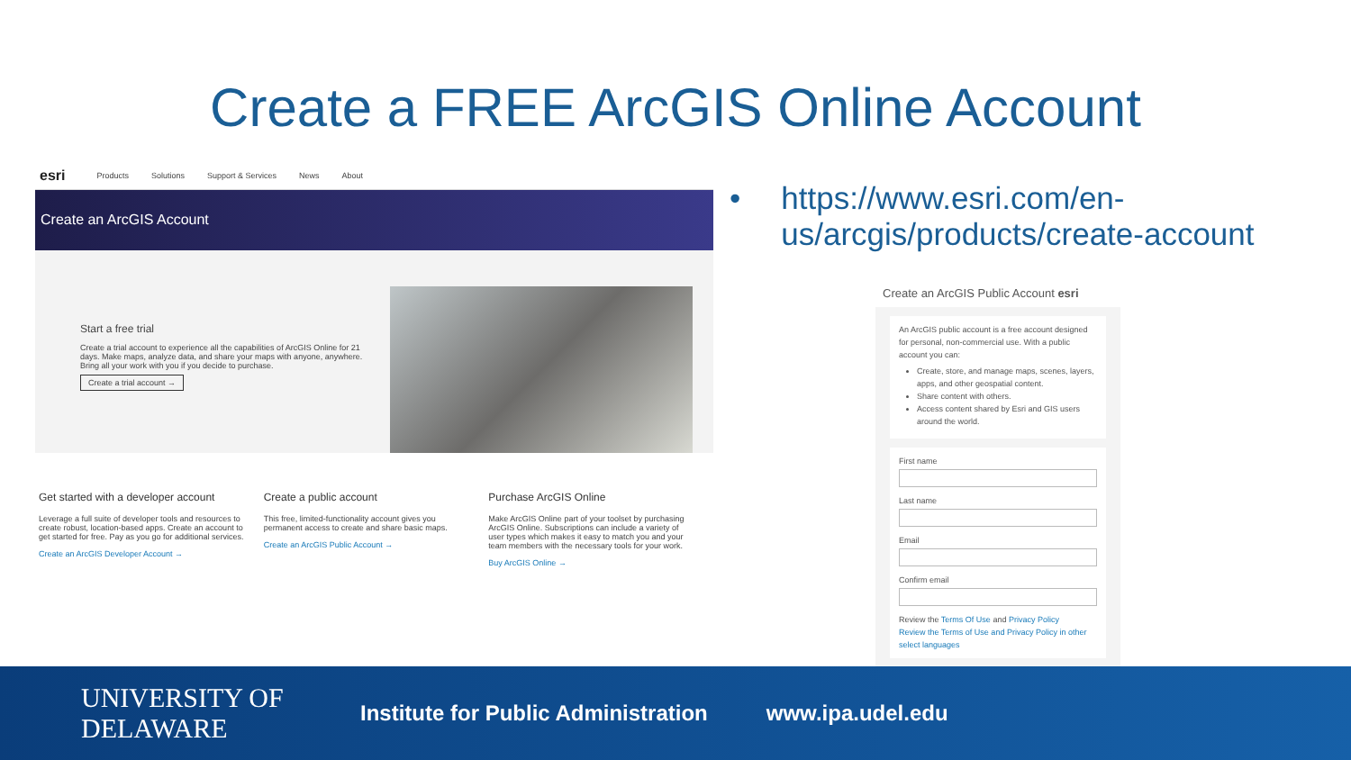Create a FREE ArcGIS Online Account
esri Products Solutions Support & Services News About
Create an ArcGIS Account
Start a free trial
Create a trial account to experience all the capabilities of ArcGIS Online for 21 days. Make maps, analyze data, and share your maps with anyone, anywhere. Bring all your work with you if you decide to purchase.
Create a trial account →
Get started with a developer account
Leverage a full suite of developer tools and resources to create robust, location-based apps. Create an account to get started for free. Pay as you go for additional services.
Create an ArcGIS Developer Account →
Create a public account
This free, limited-functionality account gives you permanent access to create and share basic maps.
Create an ArcGIS Public Account →
Purchase ArcGIS Online
Make ArcGIS Online part of your toolset by purchasing ArcGIS Online. Subscriptions can include a variety of user types which makes it easy to match you and your team members with the necessary tools for your work.
Buy ArcGIS Online →
• https://www.esri.com/en-
us/arcgis/products/create-account
Create an ArcGIS Public Account esri
An ArcGIS public account is a free account designed for personal, non-commercial use. With a public account you can:
Create, store, and manage maps, scenes, layers, apps, and other geospatial content.
Share content with others.
Access content shared by Esri and GIS users around the world.
First name
Last name
Email
Confirm email
Review the Terms Of Use and Privacy Policy
Review the Terms of Use and Privacy Policy in other select languages
UNIVERSITY OF DELAWARE Institute for Public Administration www.ipa.udel.edu